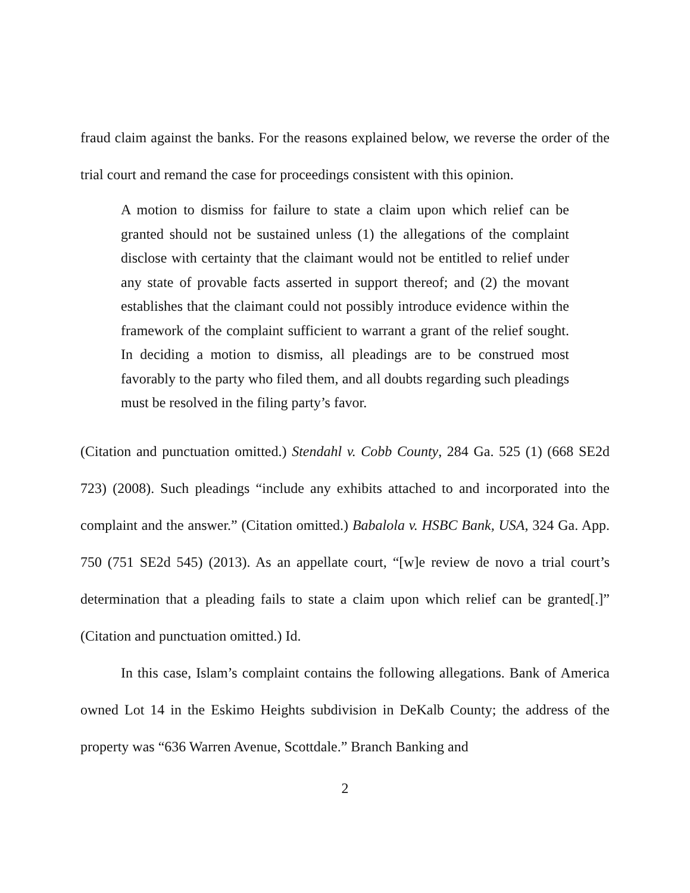fraud claim against the banks. For the reasons explained below, we reverse the order of the trial court and remand the case for proceedings consistent with this opinion.
A motion to dismiss for failure to state a claim upon which relief can be granted should not be sustained unless (1) the allegations of the complaint disclose with certainty that the claimant would not be entitled to relief under any state of provable facts asserted in support thereof; and (2) the movant establishes that the claimant could not possibly introduce evidence within the framework of the complaint sufficient to warrant a grant of the relief sought. In deciding a motion to dismiss, all pleadings are to be construed most favorably to the party who filed them, and all doubts regarding such pleadings must be resolved in the filing party’s favor.
(Citation and punctuation omitted.) Stendahl v. Cobb County, 284 Ga. 525 (1) (668 SE2d 723) (2008). Such pleadings “include any exhibits attached to and incorporated into the complaint and the answer.” (Citation omitted.) Babalola v. HSBC Bank, USA, 324 Ga. App. 750 (751 SE2d 545) (2013). As an appellate court, “[w]e review de novo a trial court’s determination that a pleading fails to state a claim upon which relief can be granted[.]” (Citation and punctuation omitted.) Id.
In this case, Islam’s complaint contains the following allegations. Bank of America owned Lot 14 in the Eskimo Heights subdivision in DeKalb County; the address of the property was “636 Warren Avenue, Scottdale.” Branch Banking and
2